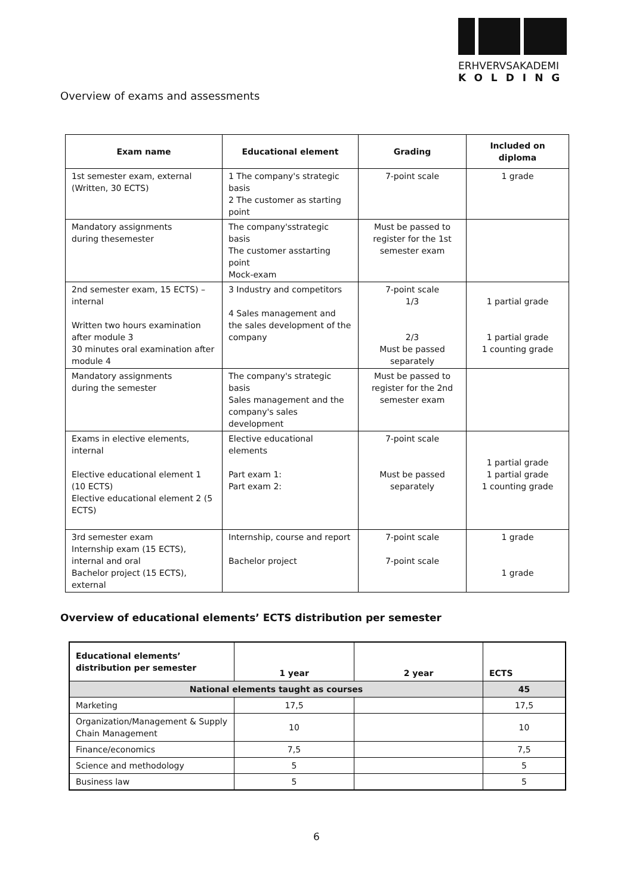ERHVERVSAKADEMI
KOLDING
Overview of exams and assessments
| Exam name | Educational element | Grading | Included on diploma |
| --- | --- | --- | --- |
| 1st semester exam, external (Written, 30 ECTS) | 1 The company's strategic basis 2 The customer as starting point | 7-point scale | 1 grade |
| Mandatory assignments during thesemester | The company'sstrategic basis The customer asstarting point Mock-exam | Must be passed to register for the 1st semester exam | |
| 2nd semester exam, 15 ECTS) – internal Written two hours examination after module 3 30 minutes oral examination after module 4 | 3 Industry and competitors 4 Sales management and the sales development of the company | 7-point scale 1/3 2/3 Must be passed separately | 1 partial grade 1 partial grade 1 counting grade |
| Mandatory assignments during the semester | The company's strategic basis Sales management and the company's sales development | Must be passed to register for the 2nd semester exam | |
| Exams in elective elements, internal Elective educational element 1 (10 ECTS) Elective educational element 2 (5 ECTS) | Elective educational elements Part exam 1: Part exam 2: | 7-point scale Must be passed separately | 1 partial grade 1 partial grade 1 counting grade |
| 3rd semester exam Internship exam (15 ECTS), internal and oral Bachelor project (15 ECTS), external | Internship, course and report Bachelor project | 7-point scale 7-point scale | 1 grade 1 grade |
Overview of educational elements’ ECTS distribution per semester
| Educational elements’ distribution per semester | 1 year | 2 year | ECTS |
| --- | --- | --- | --- |
| National elements taught as courses | | | 45 |
| Marketing | 17,5 | | 17,5 |
| Organization/Management & Supply Chain Management | 10 | | 10 |
| Finance/economics | 7,5 | | 7,5 |
| Science and methodology | 5 | | 5 |
| Business law | 5 | | 5 |
6